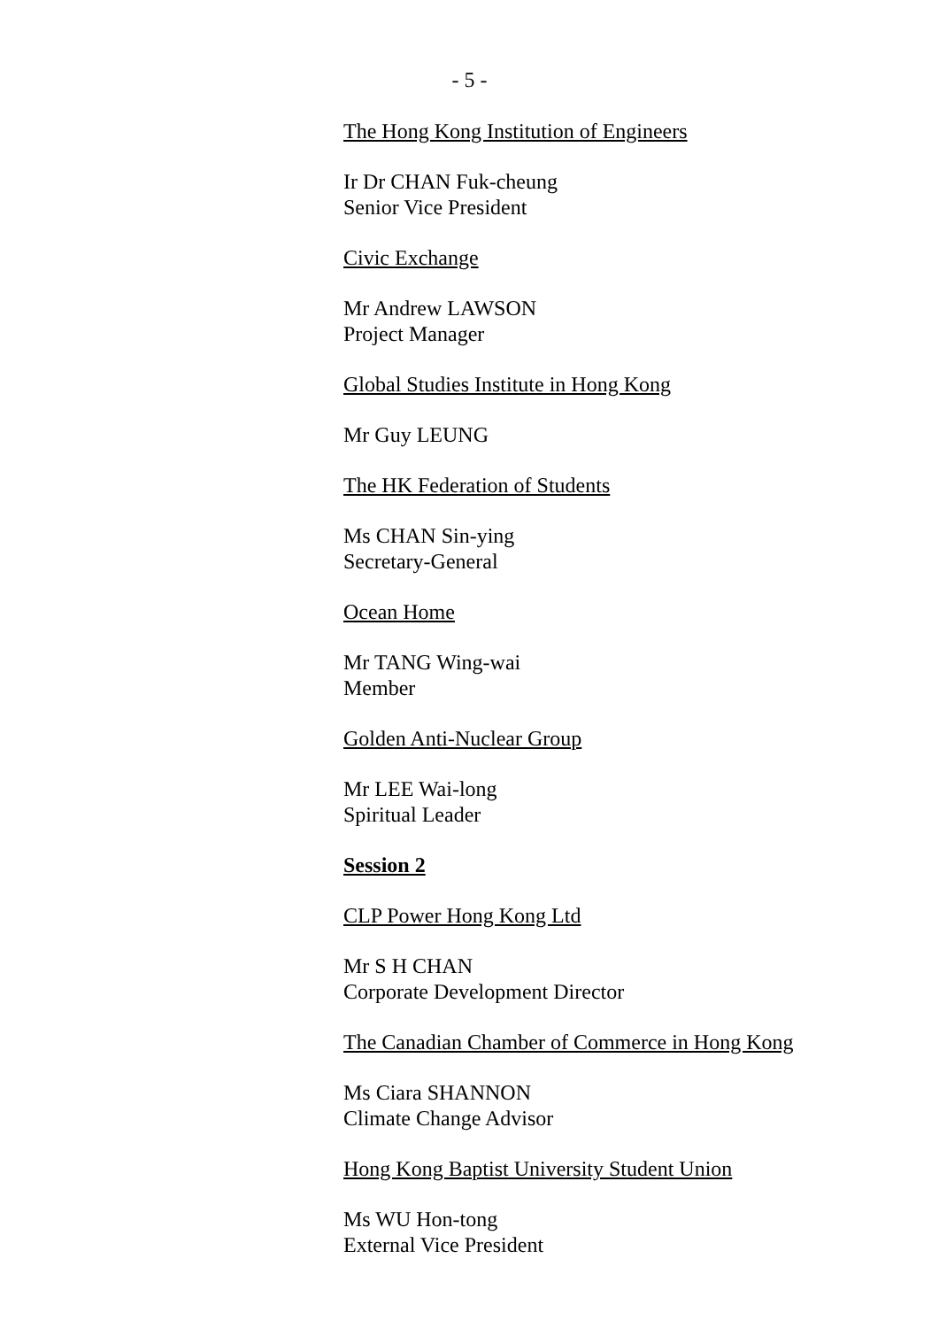- 5 -
The Hong Kong Institution of Engineers
Ir Dr CHAN Fuk-cheung
Senior Vice President
Civic Exchange
Mr Andrew LAWSON
Project Manager
Global Studies Institute in Hong Kong
Mr Guy LEUNG
The HK Federation of Students
Ms CHAN Sin-ying
Secretary-General
Ocean Home
Mr TANG Wing-wai
Member
Golden Anti-Nuclear Group
Mr LEE Wai-long
Spiritual Leader
Session 2
CLP Power Hong Kong Ltd
Mr S H CHAN
Corporate Development Director
The Canadian Chamber of Commerce in Hong Kong
Ms Ciara SHANNON
Climate Change Advisor
Hong Kong Baptist University Student Union
Ms WU Hon-tong
External Vice President